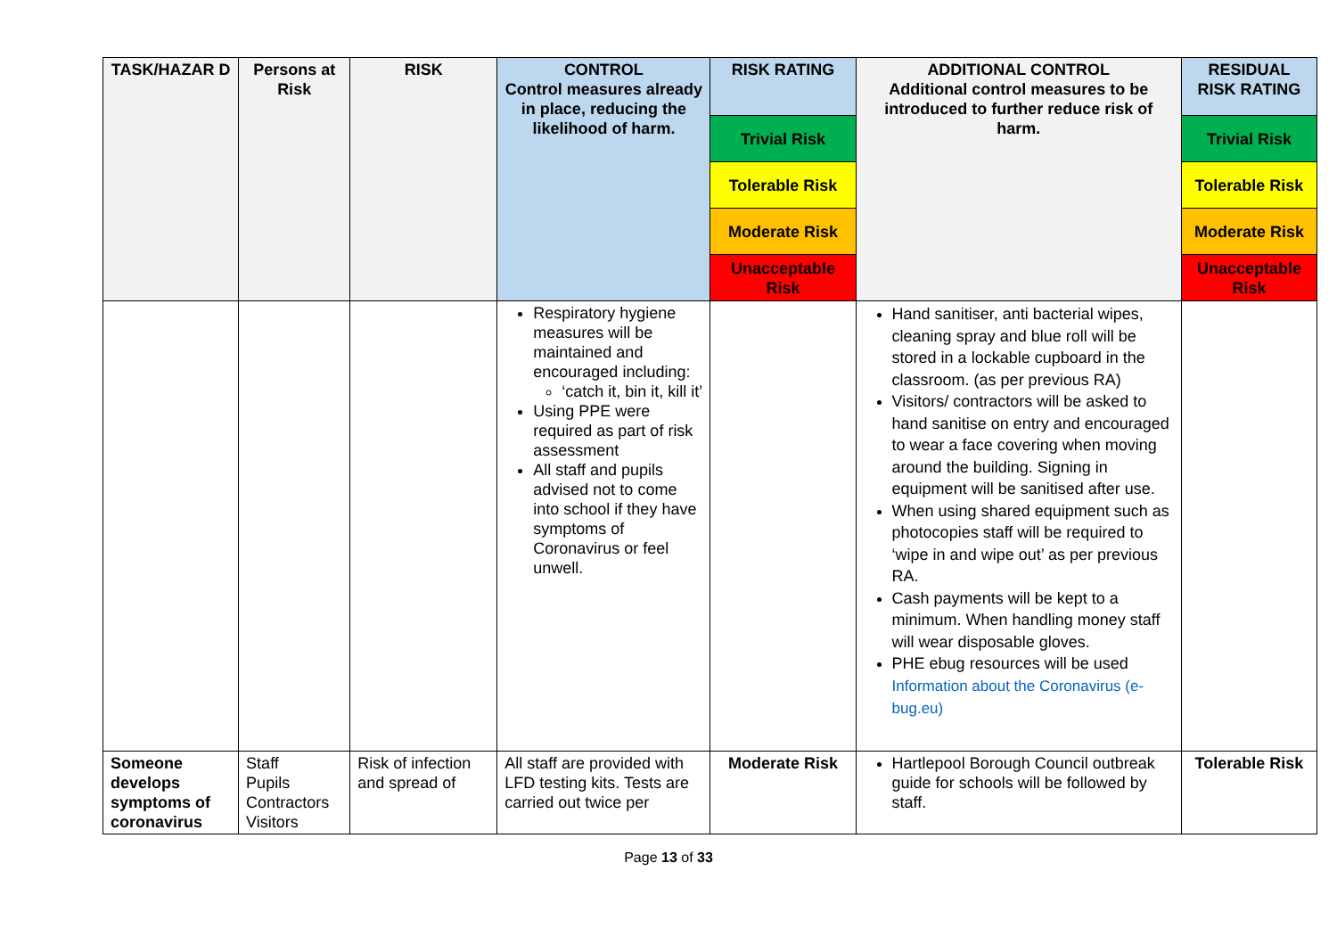| TASK/HAZAR D | Persons at Risk | RISK | CONTROL Control measures already in place, reducing the likelihood of harm. | RISK RATING | ADDITIONAL CONTROL Additional control measures to be introduced to further reduce risk of harm. | RESIDUAL RISK RATING |
| --- | --- | --- | --- | --- | --- | --- |
| | | | | Trivial Risk | | Trivial Risk |
| | | | | Tolerable Risk | | Tolerable Risk |
| | | | | Moderate Risk | | Moderate Risk |
| | | | | Unacceptable Risk | | Unacceptable Risk |
| | | | Respiratory hygiene measures will be maintained and encouraged including: ‘catch it, bin it, kill it’ Using PPE were required as part of risk assessment All staff and pupils advised not to come into school if they have symptoms of Coronavirus or feel unwell. | | Hand sanitiser, anti bacterial wipes, cleaning spray and blue roll will be stored in a lockable cupboard in the classroom. (as per previous RA) Visitors/ contractors will be asked to hand sanitise on entry and encouraged to wear a face covering when moving around the building. Signing in equipment will be sanitised after use. When using shared equipment such as photocopies staff will be required to ‘wipe in and wipe out’ as per previous RA. Cash payments will be kept to a minimum. When handling money staff will wear disposable gloves. PHE ebug resources will be used Information about the Coronavirus (e-bug.eu) | |
| Someone develops symptoms of coronavirus | Staff Pupils Contractors Visitors | Risk of infection and spread of | All staff are provided with LFD testing kits. Tests are carried out twice per | Moderate Risk | Hartlepool Borough Council outbreak guide for schools will be followed by staff. | Tolerable Risk |
Page 13 of 33